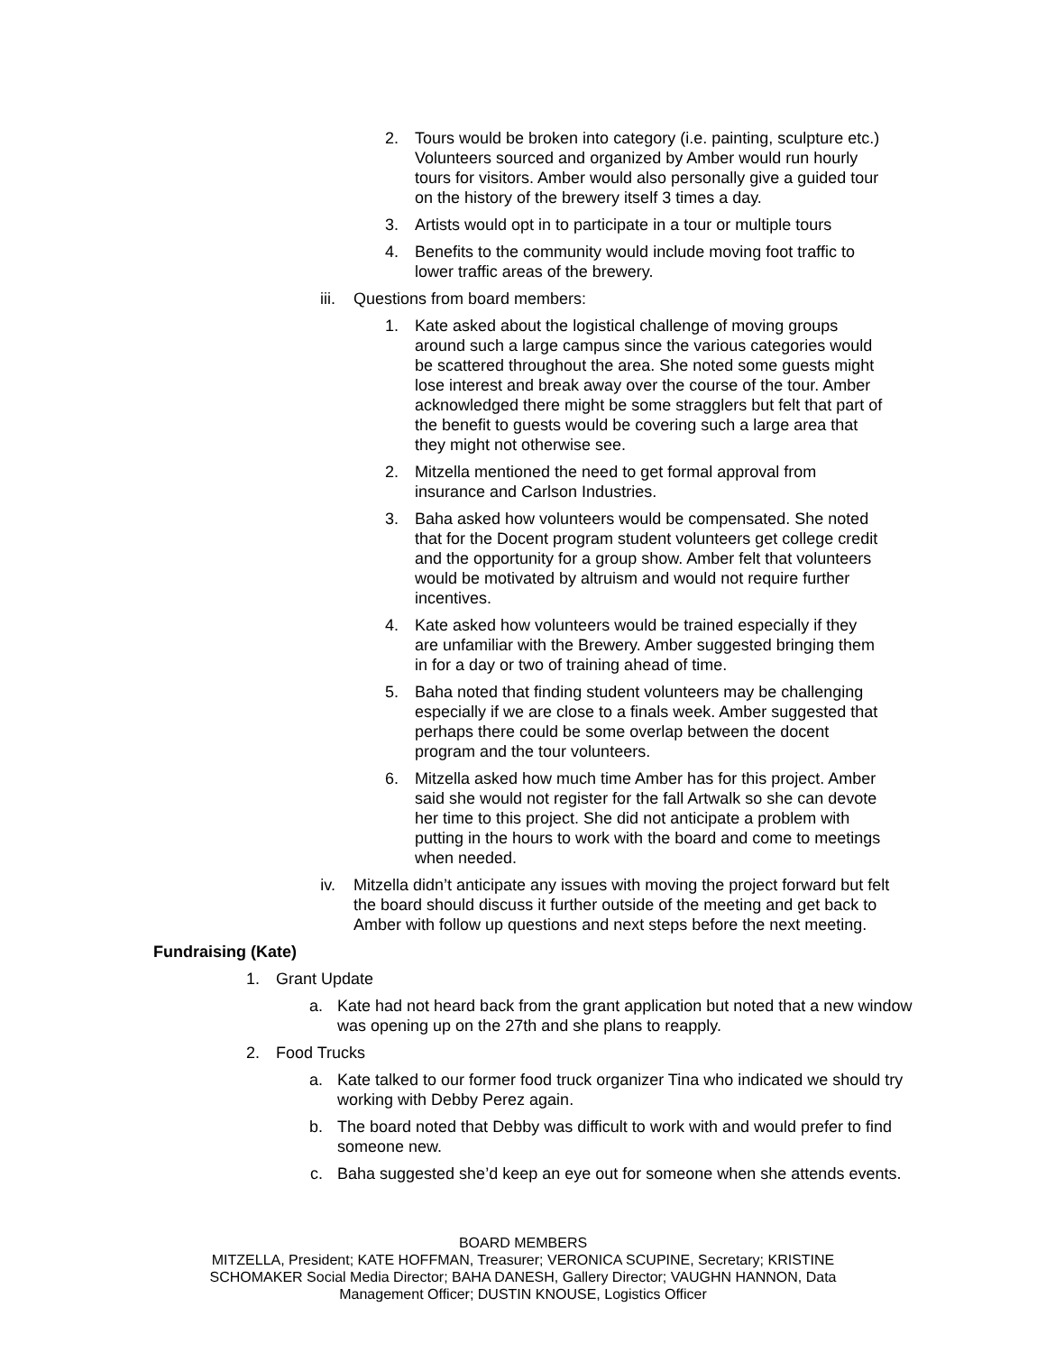2. Tours would be broken into category (i.e. painting, sculpture etc.) Volunteers sourced and organized by Amber would run hourly tours for visitors. Amber would also personally give a guided tour on the history of the brewery itself 3 times a day.
3. Artists would opt in to participate in a tour or multiple tours
4. Benefits to the community would include moving foot traffic to lower traffic areas of the brewery.
iii. Questions from board members:
1. Kate asked about the logistical challenge of moving groups around such a large campus since the various categories would be scattered throughout the area. She noted some guests might lose interest and break away over the course of the tour. Amber acknowledged there might be some stragglers but felt that part of the benefit to guests would be covering such a large area that they might not otherwise see.
2. Mitzella mentioned the need to get formal approval from insurance and Carlson Industries.
3. Baha asked how volunteers would be compensated. She noted that for the Docent program student volunteers get college credit and the opportunity for a group show. Amber felt that volunteers would be motivated by altruism and would not require further incentives.
4. Kate asked how volunteers would be trained especially if they are unfamiliar with the Brewery. Amber suggested bringing them in for a day or two of training ahead of time.
5. Baha noted that finding student volunteers may be challenging especially if we are close to a finals week. Amber suggested that perhaps there could be some overlap between the docent program and the tour volunteers.
6. Mitzella asked how much time Amber has for this project. Amber said she would not register for the fall Artwalk so she can devote her time to this project. She did not anticipate a problem with putting in the hours to work with the board and come to meetings when needed.
iv. Mitzella didn’t anticipate any issues with moving the project forward but felt the board should discuss it further outside of the meeting and get back to Amber with follow up questions and next steps before the next meeting.
Fundraising (Kate)
1. Grant Update
a. Kate had not heard back from the grant application but noted that a new window was opening up on the 27th and she plans to reapply.
2. Food Trucks
a. Kate talked to our former food truck organizer Tina who indicated we should try working with Debby Perez again.
b. The board noted that Debby was difficult to work with and would prefer to find someone new.
c. Baha suggested she’d keep an eye out for someone when she attends events.
BOARD MEMBERS
MITZELLA, President; KATE HOFFMAN, Treasurer; VERONICA SCUPINE, Secretary; KRISTINE SCHOMAKER Social Media Director; BAHA DANESH, Gallery Director; VAUGHN HANNON, Data Management Officer; DUSTIN KNOUSE, Logistics Officer